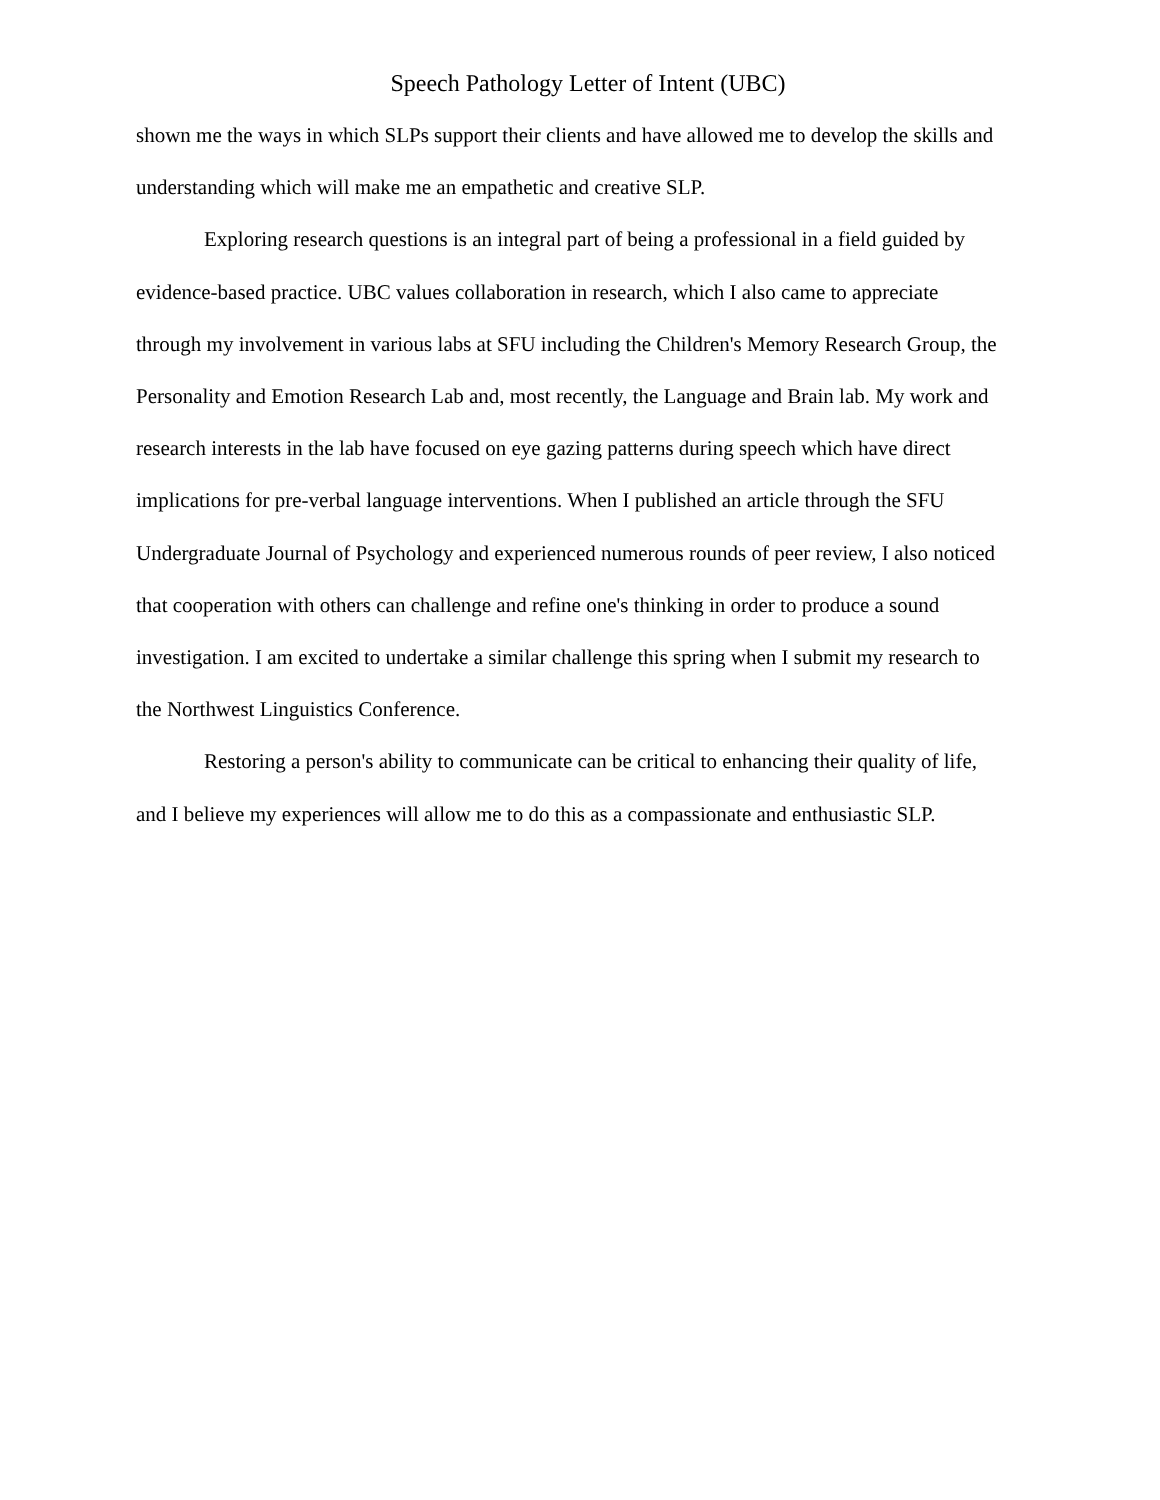Speech Pathology Letter of Intent (UBC)
shown me the ways in which SLPs support their clients and have allowed me to develop the skills and understanding which will make me an empathetic and creative SLP.
Exploring research questions is an integral part of being a professional in a field guided by evidence-based practice. UBC values collaboration in research, which I also came to appreciate through my involvement in various labs at SFU including the Children's Memory Research Group, the Personality and Emotion Research Lab and, most recently, the Language and Brain lab. My work and research interests in the lab have focused on eye gazing patterns during speech which have direct implications for pre-verbal language interventions. When I published an article through the SFU Undergraduate Journal of Psychology and experienced numerous rounds of peer review, I also noticed that cooperation with others can challenge and refine one's thinking in order to produce a sound investigation. I am excited to undertake a similar challenge this spring when I submit my research to the Northwest Linguistics Conference.
Restoring a person's ability to communicate can be critical to enhancing their quality of life, and I believe my experiences will allow me to do this as a compassionate and enthusiastic SLP.